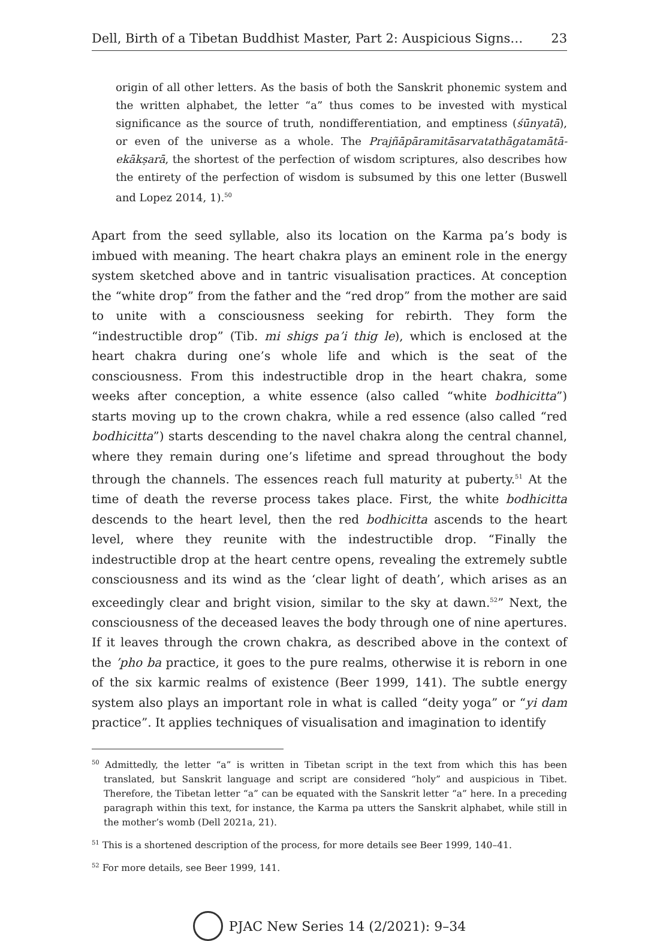Dell, Birth of a Tibetan Buddhist Master, Part 2: Auspicious Signs… 23
origin of all other letters. As the basis of both the Sanskrit phonemic system and the written alphabet, the letter “a” thus comes to be invested with mystical significance as the source of truth, nondifferentiation, and emptiness (śūnyatā), or even of the universe as a whole. The Prajñāpāramitāsarvatathāgatamātā-ekākṣarā, the shortest of the perfection of wisdom scriptures, also describes how the entirety of the perfection of wisdom is subsumed by this one letter (Buswell and Lopez 2014, 1).<sup>50</sup>
Apart from the seed syllable, also its location on the Karma pa’s body is imbued with meaning. The heart chakra plays an eminent role in the energy system sketched above and in tantric visualisation practices. At conception the “white drop” from the father and the “red drop” from the mother are said to unite with a consciousness seeking for rebirth. They form the “indestructible drop” (Tib. mi shigs pa’i thig le), which is enclosed at the heart chakra during one’s whole life and which is the seat of the consciousness. From this indestructible drop in the heart chakra, some weeks after conception, a white essence (also called “white bodhicitta”) starts moving up to the crown chakra, while a red essence (also called “red bodhicitta”) starts descending to the navel chakra along the central channel, where they remain during one’s lifetime and spread throughout the body through the channels. The essences reach full maturity at puberty.<sup>51</sup> At the time of death the reverse process takes place. First, the white bodhicitta descends to the heart level, then the red bodhicitta ascends to the heart level, where they reunite with the indestructible drop. “Finally the indestructible drop at the heart centre opens, revealing the extremely subtle consciousness and its wind as the ‘clear light of death’, which arises as an exceedingly clear and bright vision, similar to the sky at dawn.<sup>52</sup>” Next, the consciousness of the deceased leaves the body through one of nine apertures. If it leaves through the crown chakra, as described above in the context of the ’pho ba practice, it goes to the pure realms, otherwise it is reborn in one of the six karmic realms of existence (Beer 1999, 141). The subtle energy system also plays an important role in what is called “deity yoga” or “yi dam practice”. It applies techniques of visualisation and imagination to identify
<sup>50</sup> Admittedly, the letter “a” is written in Tibetan script in the text from which this has been translated, but Sanskrit language and script are considered “holy” and auspicious in Tibet. Therefore, the Tibetan letter “a” can be equated with the Sanskrit letter “a” here. In a preceding paragraph within this text, for instance, the Karma pa utters the Sanskrit alphabet, while still in the mother’s womb (Dell 2021a, 21).
<sup>51</sup> This is a shortened description of the process, for more details see Beer 1999, 140–41.
<sup>52</sup> For more details, see Beer 1999, 141.
PJAC New Series 14 (2/2021): 9–34